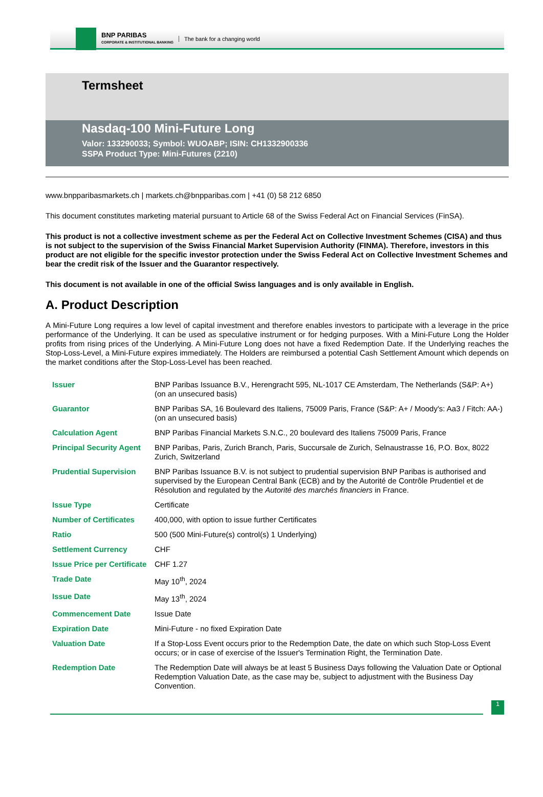BNP PARIBAS
CORPORATE & INSTITUTIONAL BANKING
The bank for a changing world
Termsheet
Nasdaq-100 Mini-Future Long
Valor: 133290033; Symbol: WUOABP; ISIN: CH1332900336
SSPA Product Type: Mini-Futures (2210)
www.bnpparibasmarkets.ch | markets.ch@bnpparibas.com | +41 (0) 58 212 6850
This document constitutes marketing material pursuant to Article 68 of the Swiss Federal Act on Financial Services (FinSA).
This product is not a collective investment scheme as per the Federal Act on Collective Investment Schemes (CISA) and thus is not subject to the supervision of the Swiss Financial Market Supervision Authority (FINMA). Therefore, investors in this product are not eligible for the specific investor protection under the Swiss Federal Act on Collective Investment Schemes and bear the credit risk of the Issuer and the Guarantor respectively.
This document is not available in one of the official Swiss languages and is only available in English.
A. Product Description
A Mini-Future Long requires a low level of capital investment and therefore enables investors to participate with a leverage in the price performance of the Underlying. It can be used as speculative instrument or for hedging purposes. With a Mini-Future Long the Holder profits from rising prices of the Underlying. A Mini-Future Long does not have a fixed Redemption Date. If the Underlying reaches the Stop-Loss-Level, a Mini-Future expires immediately. The Holders are reimbursed a potential Cash Settlement Amount which depends on the market conditions after the Stop-Loss-Level has been reached.
| Issuer | BNP Paribas Issuance B.V., Herengracht 595, NL-1017 CE Amsterdam, The Netherlands (S&P: A+) (on an unsecured basis) |
| Guarantor | BNP Paribas SA, 16 Boulevard des Italiens, 75009 Paris, France (S&P: A+ / Moody's: Aa3 / Fitch: AA-) (on an unsecured basis) |
| Calculation Agent | BNP Paribas Financial Markets S.N.C., 20 boulevard des Italiens 75009 Paris, France |
| Principal Security Agent | BNP Paribas, Paris, Zurich Branch, Paris, Succursale de Zurich, Selnaustrasse 16, P.O. Box, 8022 Zurich, Switzerland |
| Prudential Supervision | BNP Paribas Issuance B.V. is not subject to prudential supervision BNP Paribas is authorised and supervised by the European Central Bank (ECB) and by the Autorité de Contrôle Prudentiel et de Résolution and regulated by the Autorité des marchés financiers in France. |
| Issue Type | Certificate |
| Number of Certificates | 400,000, with option to issue further Certificates |
| Ratio | 500 (500 Mini-Future(s) control(s) 1 Underlying) |
| Settlement Currency | CHF |
| Issue Price per Certificate | CHF 1.27 |
| Trade Date | May 10<sup>th</sup>, 2024 |
| Issue Date | May 13<sup>th</sup>, 2024 |
| Commencement Date | Issue Date |
| Expiration Date | Mini-Future - no fixed Expiration Date |
| Valuation Date | If a Stop-Loss Event occurs prior to the Redemption Date, the date on which such Stop-Loss Event occurs; or in case of exercise of the Issuer's Termination Right, the Termination Date. |
| Redemption Date | The Redemption Date will always be at least 5 Business Days following the Valuation Date or Optional Redemption Valuation Date, as the case may be, subject to adjustment with the Business Day Convention. |
1